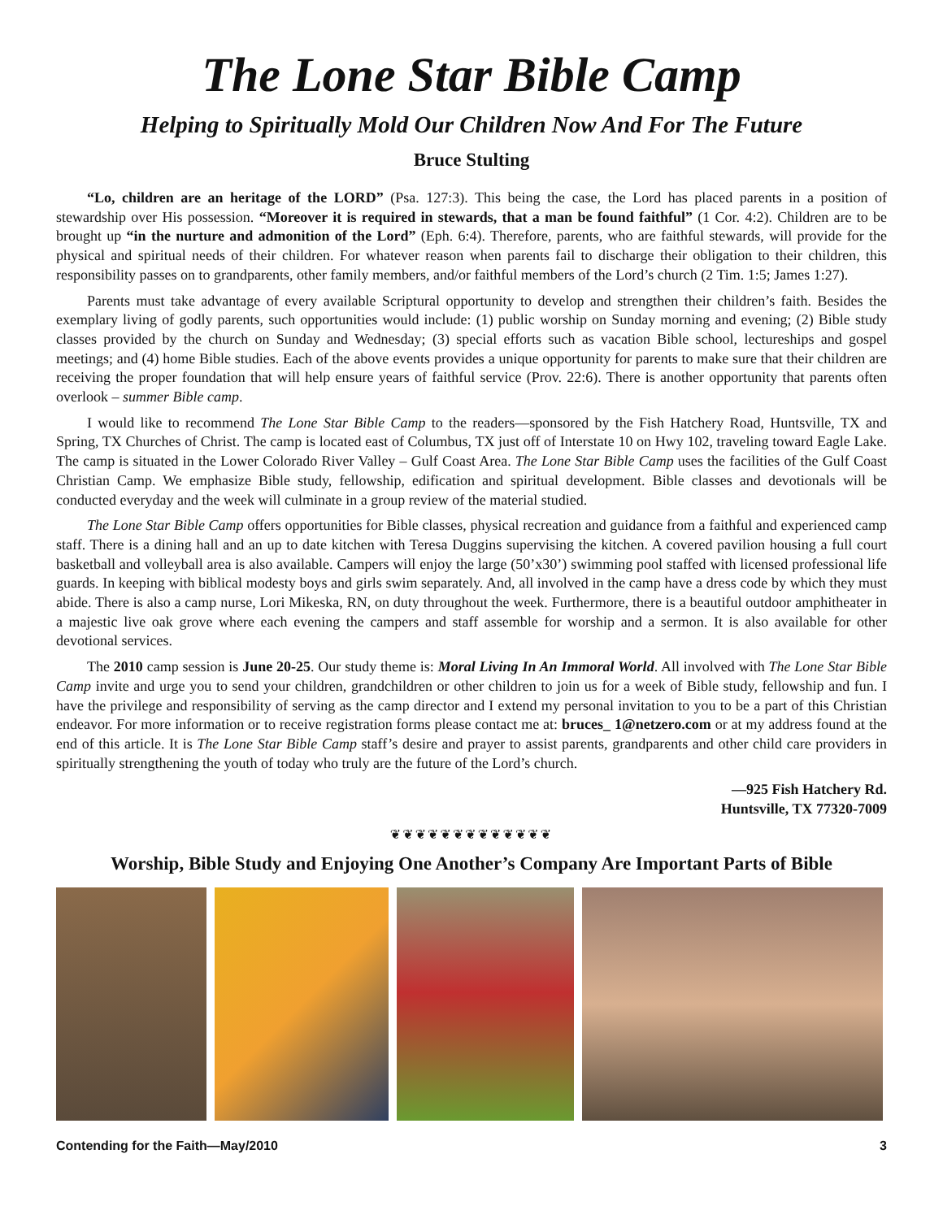The Lone Star Bible Camp
Helping to Spiritually Mold Our Children Now And For The Future
Bruce Stulting
“Lo, children are an heritage of the LORD” (Psa. 127:3). This being the case, the Lord has placed parents in a position of stewardship over His possession. “Moreover it is required in stewards, that a man be found faithful” (1 Cor. 4:2). Children are to be brought up “in the nurture and admonition of the Lord” (Eph. 6:4). Therefore, parents, who are faithful stewards, will provide for the physical and spiritual needs of their children. For whatever reason when parents fail to discharge their obligation to their children, this responsibility passes on to grandparents, other family members, and/or faithful members of the Lord’s church (2 Tim. 1:5; James 1:27).
Parents must take advantage of every available Scriptural opportunity to develop and strengthen their children’s faith. Besides the exemplary living of godly parents, such opportunities would include: (1) public worship on Sunday morning and evening; (2) Bible study classes provided by the church on Sunday and Wednesday; (3) special efforts such as vacation Bible school, lectureships and gospel meetings; and (4) home Bible studies. Each of the above events provides a unique opportunity for parents to make sure that their children are receiving the proper foundation that will help ensure years of faithful service (Prov. 22:6). There is another opportunity that parents often overlook – summer Bible camp.
I would like to recommend The Lone Star Bible Camp to the readers—sponsored by the Fish Hatchery Road, Huntsville, TX and Spring, TX Churches of Christ. The camp is located east of Columbus, TX just off of Interstate 10 on Hwy 102, traveling toward Eagle Lake. The camp is situated in the Lower Colorado River Valley – Gulf Coast Area. The Lone Star Bible Camp uses the facilities of the Gulf Coast Christian Camp. We emphasize Bible study, fellowship, edification and spiritual development. Bible classes and devotionals will be conducted everyday and the week will culminate in a group review of the material studied.
The Lone Star Bible Camp offers opportunities for Bible classes, physical recreation and guidance from a faithful and experienced camp staff. There is a dining hall and an up to date kitchen with Teresa Duggins supervising the kitchen. A covered pavilion housing a full court basketball and volleyball area is also available. Campers will enjoy the large (50’x30’) swimming pool staffed with licensed professional life guards. In keeping with biblical modesty boys and girls swim separately. And, all involved in the camp have a dress code by which they must abide. There is also a camp nurse, Lori Mikeska, RN, on duty throughout the week. Furthermore, there is a beautiful outdoor amphitheater in a majestic live oak grove where each evening the campers and staff assemble for worship and a sermon. It is also available for other devotional services.
The 2010 camp session is June 20-25. Our study theme is: Moral Living In An Immoral World. All involved with The Lone Star Bible Camp invite and urge you to send your children, grandchildren or other children to join us for a week of Bible study, fellowship and fun. I have the privilege and responsibility of serving as the camp director and I extend my personal invitation to you to be a part of this Christian endeavor. For more information or to receive registration forms please contact me at: bruces_ 1@netzero.com or at my address found at the end of this article. It is The Lone Star Bible Camp staff’s desire and prayer to assist parents, grandparents and other child care providers in spiritually strengthening the youth of today who truly are the future of the Lord’s church.
—925 Fish Hatchery Rd.
Huntsville, TX 77320-7009
❦❦❦❦❦❦❦❦❦❦❦❦❦
Worship, Bible Study and Enjoying One Another’s Company Are Important Parts of Bible
Contending for the Faith—May/2010 3